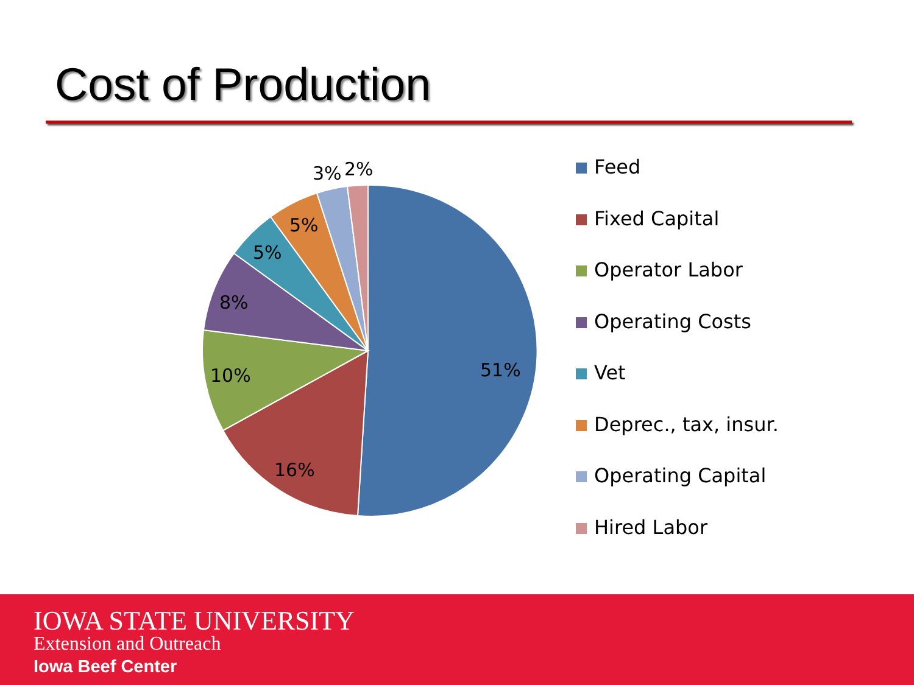Cost of Production
51%
16%
10%
8%
5%
5%
3%
2%
Feed
Fixed Capital
Operator Labor
Operating Costs
Vet
Deprec., tax, insur.
Operating Capital
Hired Labor
IOWA STATE UNIVERSITY
Extension and Outreach
Iowa Beef Center